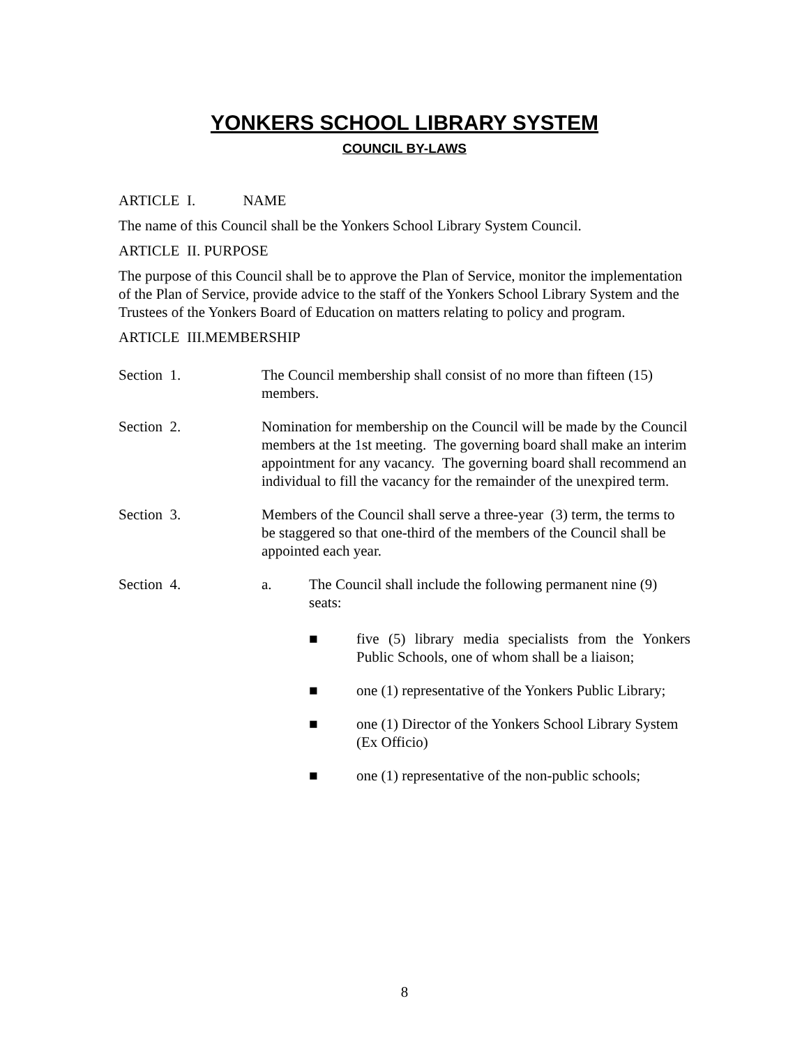YONKERS SCHOOL LIBRARY SYSTEM
COUNCIL BY-LAWS
ARTICLE I. NAME
The name of this Council shall be the Yonkers School Library System Council.
ARTICLE II. PURPOSE
The purpose of this Council shall be to approve the Plan of Service, monitor the implementation of the Plan of Service, provide advice to the staff of the Yonkers School Library System and the Trustees of the Yonkers Board of Education on matters relating to policy and program.
ARTICLE III.MEMBERSHIP
Section 1. The Council membership shall consist of no more than fifteen (15) members.
Section 2. Nomination for membership on the Council will be made by the Council members at the 1st meeting. The governing board shall make an interim appointment for any vacancy. The governing board shall recommend an individual to fill the vacancy for the remainder of the unexpired term.
Section 3. Members of the Council shall serve a three-year (3) term, the terms to be staggered so that one-third of the members of the Council shall be appointed each year.
Section 4. a. The Council shall include the following permanent nine (9) seats:
■ five (5) library media specialists from the Yonkers Public Schools, one of whom shall be a liaison;
■ one (1) representative of the Yonkers Public Library;
■ one (1) Director of the Yonkers School Library System (Ex Officio)
■ one (1) representative of the non-public schools;
8